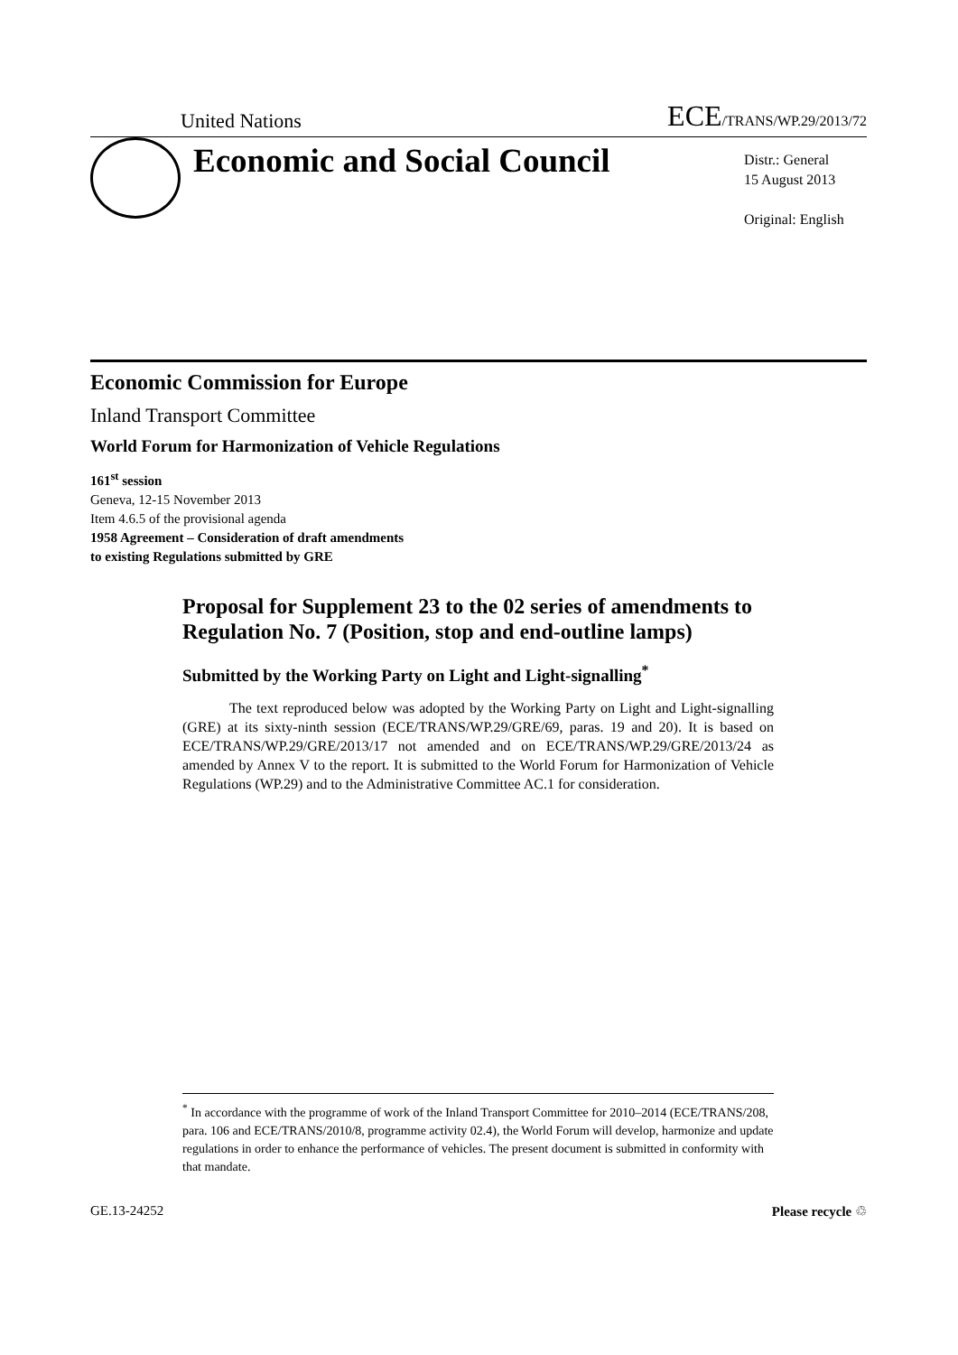United Nations ECE/TRANS/WP.29/2013/72
Economic and Social Council
Distr.: General
15 August 2013
Original: English
Economic Commission for Europe
Inland Transport Committee
World Forum for Harmonization of Vehicle Regulations
161<sup>st</sup> session
Geneva, 12-15 November 2013
Item 4.6.5 of the provisional agenda
1958 Agreement – Consideration of draft amendments
to existing Regulations submitted by GRE
Proposal for Supplement 23 to the 02 series of amendments to Regulation No. 7 (Position, stop and end-outline lamps)
Submitted by the Working Party on Light and Light-signalling<sup>*</sup>
The text reproduced below was adopted by the Working Party on Light and Light-signalling (GRE) at its sixty-ninth session (ECE/TRANS/WP.29/GRE/69, paras. 19 and 20). It is based on ECE/TRANS/WP.29/GRE/2013/17 not amended and on ECE/TRANS/WP.29/GRE/2013/24 as amended by Annex V to the report. It is submitted to the World Forum for Harmonization of Vehicle Regulations (WP.29) and to the Administrative Committee AC.1 for consideration.
<sup>*</sup> In accordance with the programme of work of the Inland Transport Committee for 2010–2014 (ECE/TRANS/208, para. 106 and ECE/TRANS/2010/8, programme activity 02.4), the World Forum will develop, harmonize and update regulations in order to enhance the performance of vehicles. The present document is submitted in conformity with that mandate.
GE.13-24252 Please recycle ♲